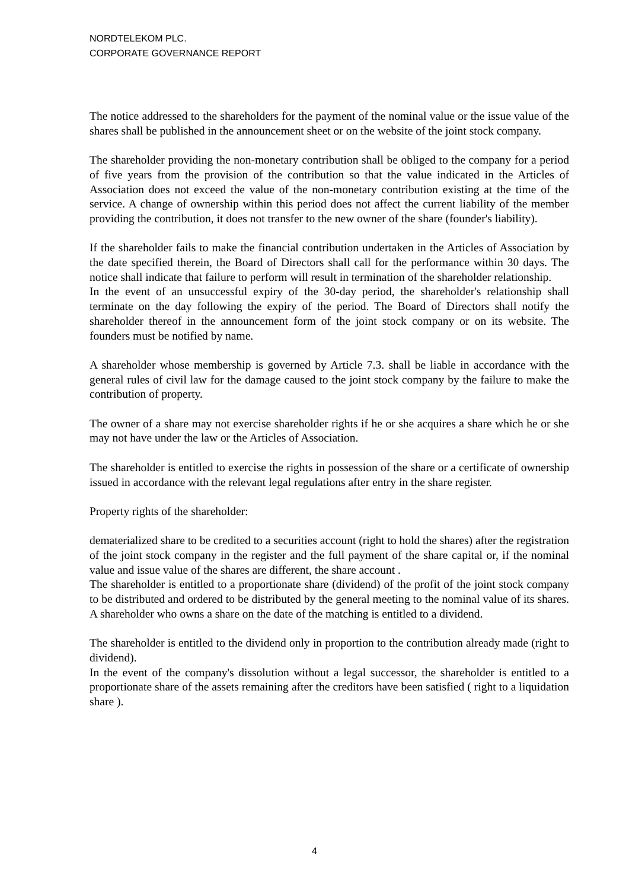NORDTELEKOM PLC.
CORPORATE GOVERNANCE REPORT
The notice addressed to the shareholders for the payment of the nominal value or the issue value of the shares shall be published in the announcement sheet or on the website of the joint stock company.
The shareholder providing the non-monetary contribution shall be obliged to the company for a period of five years from the provision of the contribution so that the value indicated in the Articles of Association does not exceed the value of the non-monetary contribution existing at the time of the service. A change of ownership within this period does not affect the current liability of the member providing the contribution, it does not transfer to the new owner of the share (founder's liability).
If the shareholder fails to make the financial contribution undertaken in the Articles of Association by the date specified therein, the Board of Directors shall call for the performance within 30 days. The notice shall indicate that failure to perform will result in termination of the shareholder relationship.
In the event of an unsuccessful expiry of the 30-day period, the shareholder's relationship shall terminate on the day following the expiry of the period. The Board of Directors shall notify the shareholder thereof in the announcement form of the joint stock company or on its website. The founders must be notified by name.
A shareholder whose membership is governed by Article 7.3. shall be liable in accordance with the general rules of civil law for the damage caused to the joint stock company by the failure to make the contribution of property.
The owner of a share may not exercise shareholder rights if he or she acquires a share which he or she may not have under the law or the Articles of Association.
The shareholder is entitled to exercise the rights in possession of the share or a certificate of ownership issued in accordance with the relevant legal regulations after entry in the share register.
Property rights of the shareholder:
dematerialized share to be credited to a securities account (right to hold the shares) after the registration of the joint stock company in the register and the full payment of the share capital or, if the nominal value and issue value of the shares are different, the share account .
The shareholder is entitled to a proportionate share (dividend) of the profit of the joint stock company to be distributed and ordered to be distributed by the general meeting to the nominal value of its shares. A shareholder who owns a share on the date of the matching is entitled to a dividend.
The shareholder is entitled to the dividend only in proportion to the contribution already made (right to dividend).
In the event of the company's dissolution without a legal successor, the shareholder is entitled to a proportionate share of the assets remaining after the creditors have been satisfied ( right to a liquidation share ).
4